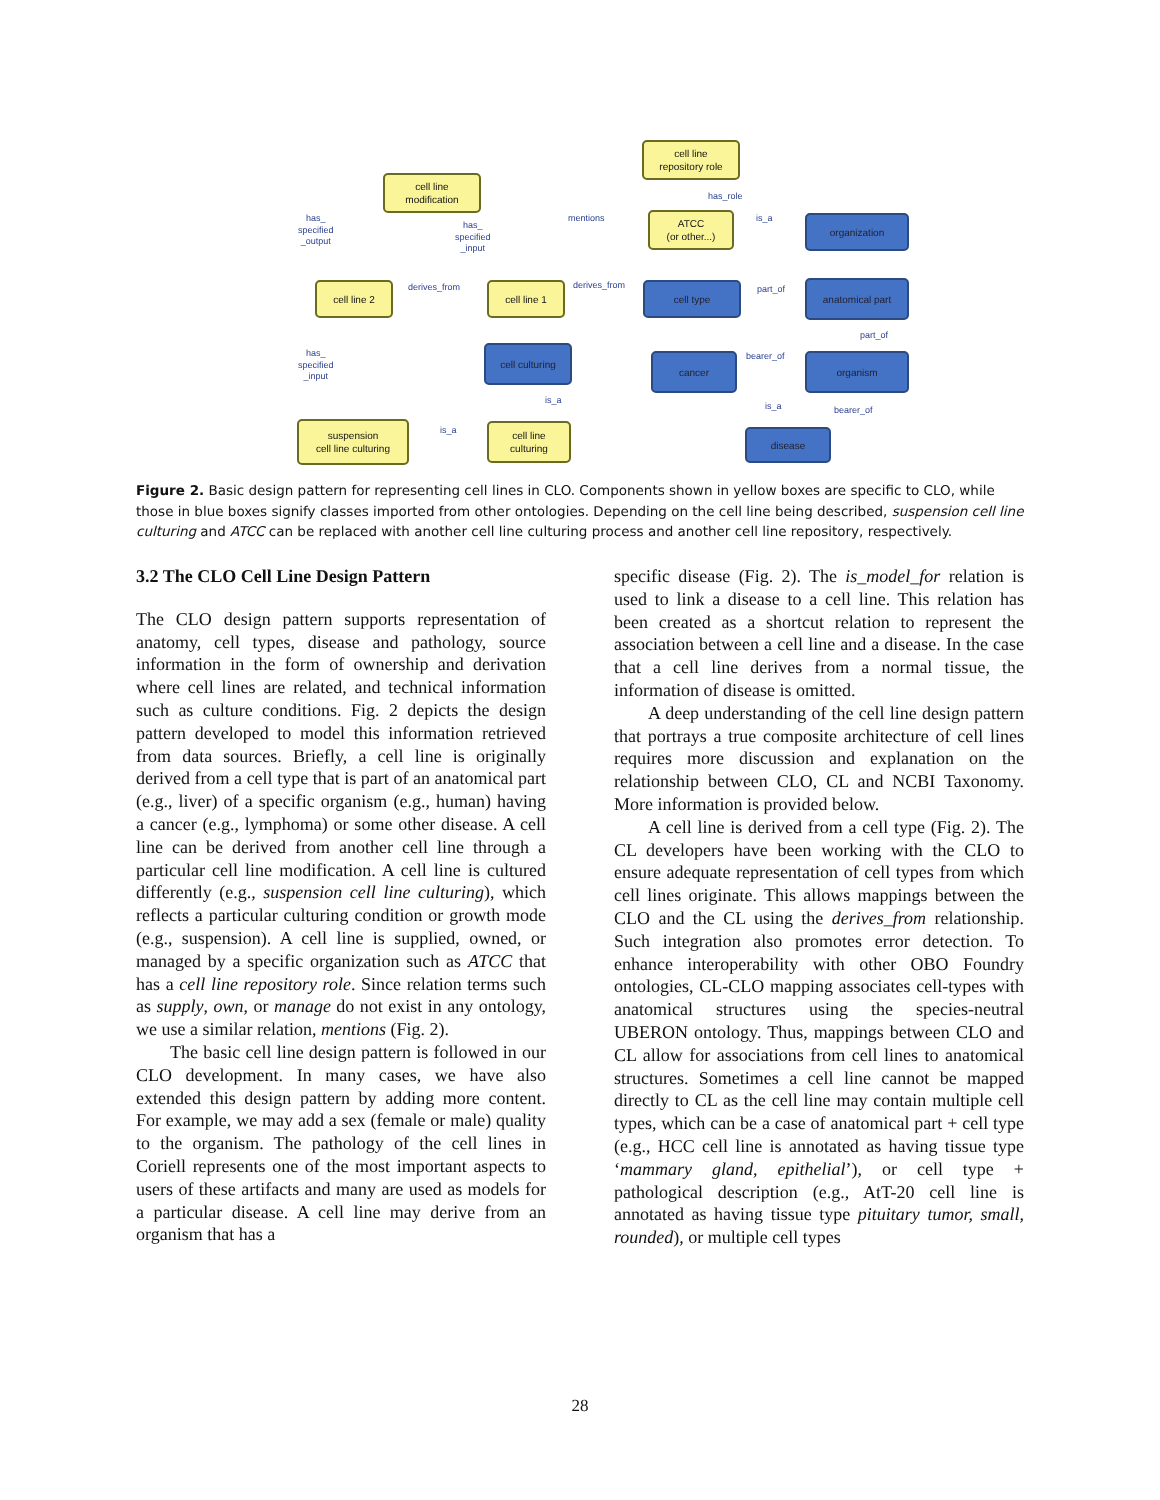cell line
repository role
cell line
modification
ATCC
(or other...)
organization
cell line 2 cell line 1 cell type anatomical part
cell culturing
cancer organism
suspension
cell line culturing
cell line
culturing
disease
has_role
mentions is_a has_
specified
_output
has_
specified
_input
derives_from derives_from part_of
part_of
bearer_of has_
specified
_input
is_a
is_a bearer_of
is_a
Figure 2. Basic design pattern for representing cell lines in CLO. Components shown in yellow boxes are specific to CLO, while those in blue boxes signify classes imported from other ontologies. Depending on the cell line being described, suspension cell line culturing and ATCC can be replaced with another cell line culturing process and another cell line repository, respectively.
3.2 The CLO Cell Line Design Pattern
The CLO design pattern supports representation of anatomy, cell types, disease and pathology, source information in the form of ownership and derivation where cell lines are related, and technical information such as culture conditions. Fig. 2 depicts the design pattern developed to model this information retrieved from data sources. Briefly, a cell line is originally derived from a cell type that is part of an anatomical part (e.g., liver) of a specific organism (e.g., human) having a cancer (e.g., lymphoma) or some other disease. A cell line can be derived from another cell line through a particular cell line modification. A cell line is cultured differently (e.g., suspension cell line culturing), which reflects a particular culturing condition or growth mode (e.g., suspension). A cell line is supplied, owned, or managed by a specific organization such as ATCC that has a cell line repository role. Since relation terms such as supply, own, or manage do not exist in any ontology, we use a similar relation, mentions (Fig. 2).
The basic cell line design pattern is followed in our CLO development. In many cases, we have also extended this design pattern by adding more content. For example, we may add a sex (female or male) quality to the organism. The pathology of the cell lines in Coriell represents one of the most important aspects to users of these artifacts and many are used as models for a particular disease. A cell line may derive from an organism that has a
specific disease (Fig. 2). The is_model_for relation is used to link a disease to a cell line. This relation has been created as a shortcut relation to represent the association between a cell line and a disease. In the case that a cell line derives from a normal tissue, the information of disease is omitted.
A deep understanding of the cell line design pattern that portrays a true composite architecture of cell lines requires more discussion and explanation on the relationship between CLO, CL and NCBI Taxonomy. More information is provided below.
A cell line is derived from a cell type (Fig. 2). The CL developers have been working with the CLO to ensure adequate representation of cell types from which cell lines originate. This allows mappings between the CLO and the CL using the derives_from relationship. Such integration also promotes error detection. To enhance interoperability with other OBO Foundry ontologies, CL-CLO mapping associates cell-types with anatomical structures using the species-neutral UBERON ontology. Thus, mappings between CLO and CL allow for associations from cell lines to anatomical structures. Sometimes a cell line cannot be mapped directly to CL as the cell line may contain multiple cell types, which can be a case of anatomical part + cell type (e.g., HCC cell line is annotated as having tissue type ‘mammary gland, epithelial’), or cell type + pathological description (e.g., AtT-20 cell line is annotated as having tissue type pituitary tumor, small, rounded), or multiple cell types
28